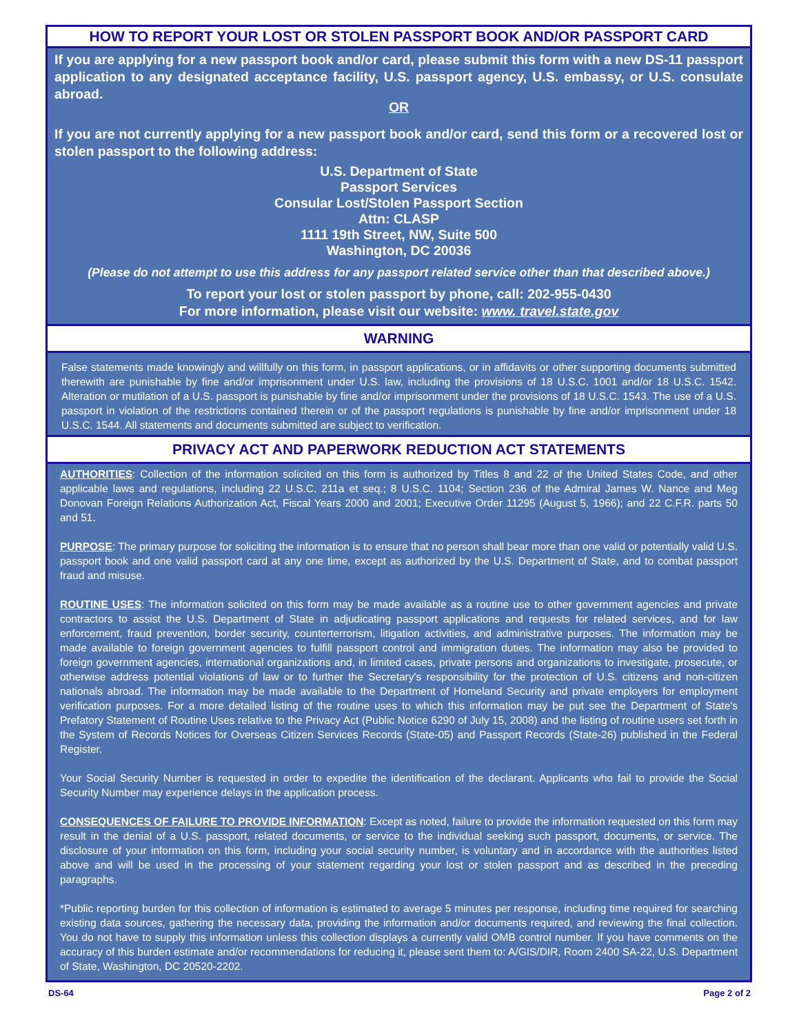HOW TO REPORT YOUR LOST OR STOLEN PASSPORT BOOK AND/OR PASSPORT CARD
If you are applying for a new passport book and/or card, please submit this form with a new DS-11 passport application to any designated acceptance facility, U.S. passport agency, U.S. embassy, or U.S. consulate abroad.
OR
If you are not currently applying for a new passport book and/or card, send this form or a recovered lost or stolen passport to the following address:
U.S. Department of State
Passport Services
Consular Lost/Stolen Passport Section
Attn: CLASP
1111 19th Street, NW, Suite 500
Washington, DC 20036
(Please do not attempt to use this address for any passport related service other than that described above.)
To report your lost or stolen passport by phone, call: 202-955-0430
For more information, please visit our website: www. travel.state.gov
WARNING
False statements made knowingly and willfully on this form, in passport applications, or in affidavits or other supporting documents submitted therewith are punishable by fine and/or imprisonment under U.S. law, including the provisions of 18 U.S.C. 1001 and/or 18 U.S.C. 1542. Alteration or mutilation of a U.S. passport is punishable by fine and/or imprisonment under the provisions of 18 U.S.C. 1543. The use of a U.S. passport in violation of the restrictions contained therein or of the passport regulations is punishable by fine and/or imprisonment under 18 U.S.C. 1544. All statements and documents submitted are subject to verification.
PRIVACY ACT AND PAPERWORK REDUCTION ACT STATEMENTS
AUTHORITIES: Collection of the information solicited on this form is authorized by Titles 8 and 22 of the United States Code, and other applicable laws and regulations, including 22 U.S.C. 211a et seq.; 8 U.S.C. 1104; Section 236 of the Admiral James W. Nance and Meg Donovan Foreign Relations Authorization Act, Fiscal Years 2000 and 2001; Executive Order 11295 (August 5, 1966); and 22 C.F.R. parts 50 and 51.
PURPOSE: The primary purpose for soliciting the information is to ensure that no person shall bear more than one valid or potentially valid U.S. passport book and one valid passport card at any one time, except as authorized by the U.S. Department of State, and to combat passport fraud and misuse.
ROUTINE USES: The information solicited on this form may be made available as a routine use to other government agencies and private contractors to assist the U.S. Department of State in adjudicating passport applications and requests for related services, and for law enforcement, fraud prevention, border security, counterterrorism, litigation activities, and administrative purposes. The information may be made available to foreign government agencies to fulfill passport control and immigration duties. The information may also be provided to foreign government agencies, international organizations and, in limited cases, private persons and organizations to investigate, prosecute, or otherwise address potential violations of law or to further the Secretary's responsibility for the protection of U.S. citizens and non-citizen nationals abroad. The information may be made available to the Department of Homeland Security and private employers for employment verification purposes. For a more detailed listing of the routine uses to which this information may be put see the Department of State's Prefatory Statement of Routine Uses relative to the Privacy Act (Public Notice 6290 of July 15, 2008) and the listing of routine users set forth in the System of Records Notices for Overseas Citizen Services Records (State-05) and Passport Records (State-26) published in the Federal Register.
Your Social Security Number is requested in order to expedite the identification of the declarant. Applicants who fail to provide the Social Security Number may experience delays in the application process.
CONSEQUENCES OF FAILURE TO PROVIDE INFORMATION: Except as noted, failure to provide the information requested on this form may result in the denial of a U.S. passport, related documents, or service to the individual seeking such passport, documents, or service. The disclosure of your information on this form, including your social security number, is voluntary and in accordance with the authorities listed above and will be used in the processing of your statement regarding your lost or stolen passport and as described in the preceding paragraphs.
*Public reporting burden for this collection of information is estimated to average 5 minutes per response, including time required for searching existing data sources, gathering the necessary data, providing the information and/or documents required, and reviewing the final collection. You do not have to supply this information unless this collection displays a currently valid OMB control number. If you have comments on the accuracy of this burden estimate and/or recommendations for reducing it, please sent them to: A/GIS/DIR, Room 2400 SA-22, U.S. Department of State, Washington, DC 20520-2202.
DS-64 Page 2 of 2